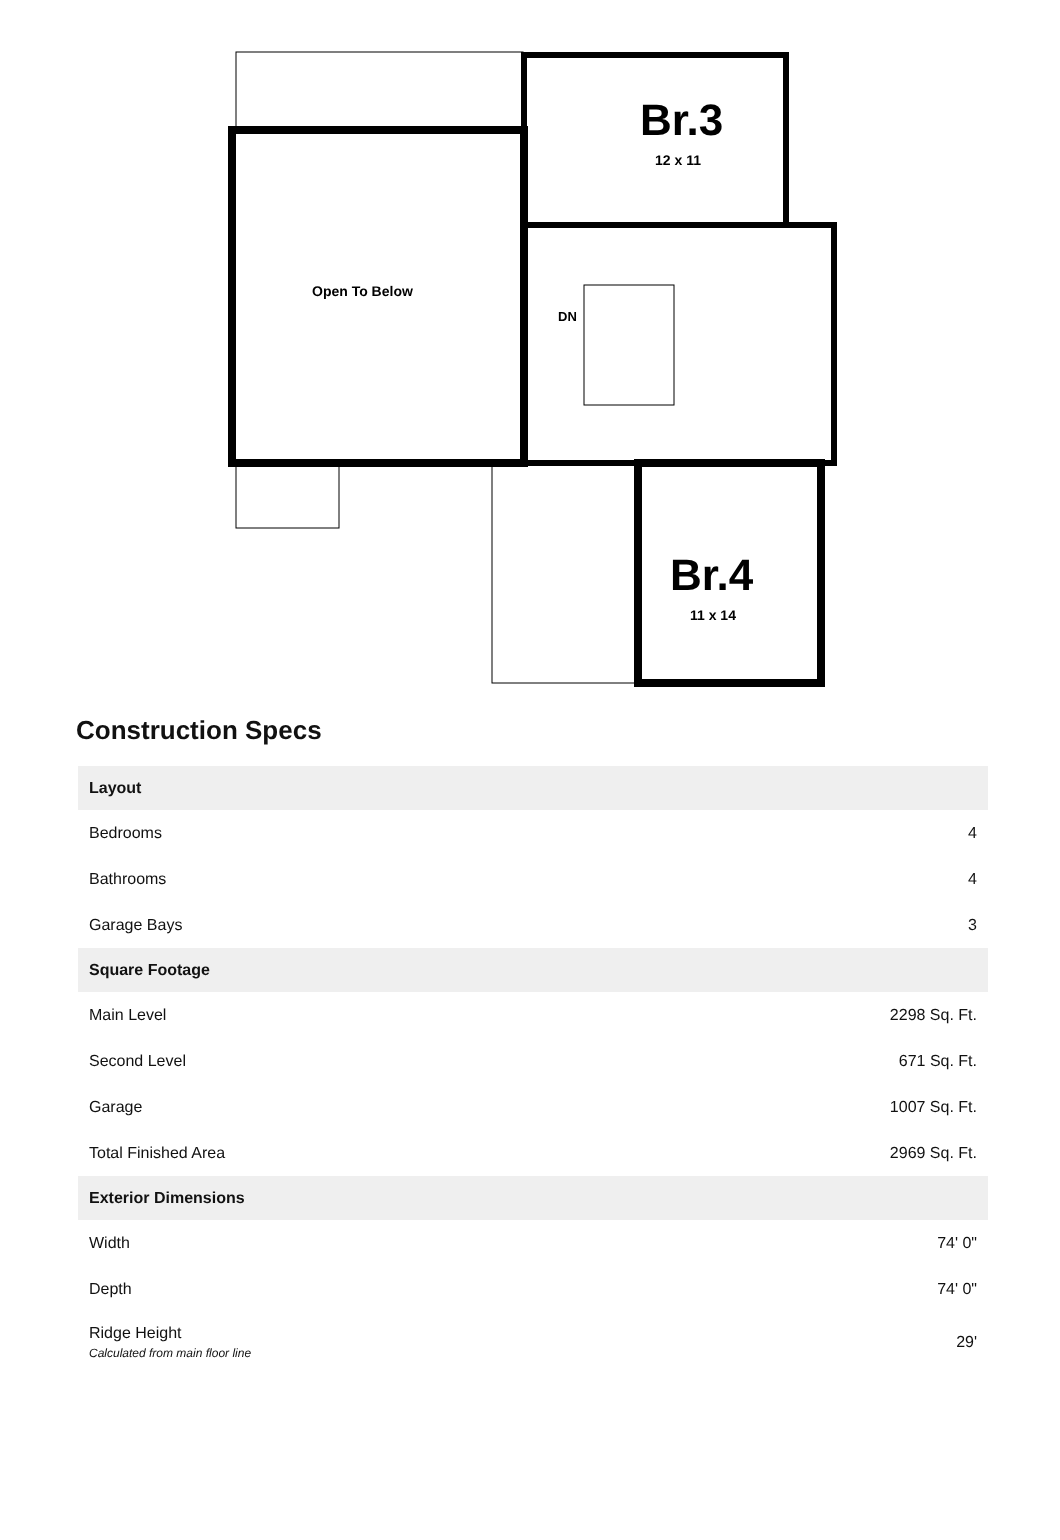Br.3
12 x 11
Br.4
11 x 14
Open To Below
DN
Construction Specs
| Layout | |
| --- | --- |
| Bedrooms | 4 |
| Bathrooms | 4 |
| Garage Bays | 3 |
| Square Footage | |
| Main Level | 2298 Sq. Ft. |
| Second Level | 671 Sq. Ft. |
| Garage | 1007 Sq. Ft. |
| Total Finished Area | 2969 Sq. Ft. |
| Exterior Dimensions | |
| Width | 74' 0" |
| Depth | 74' 0" |
| Ridge Height Calculated from main floor line | 29' |